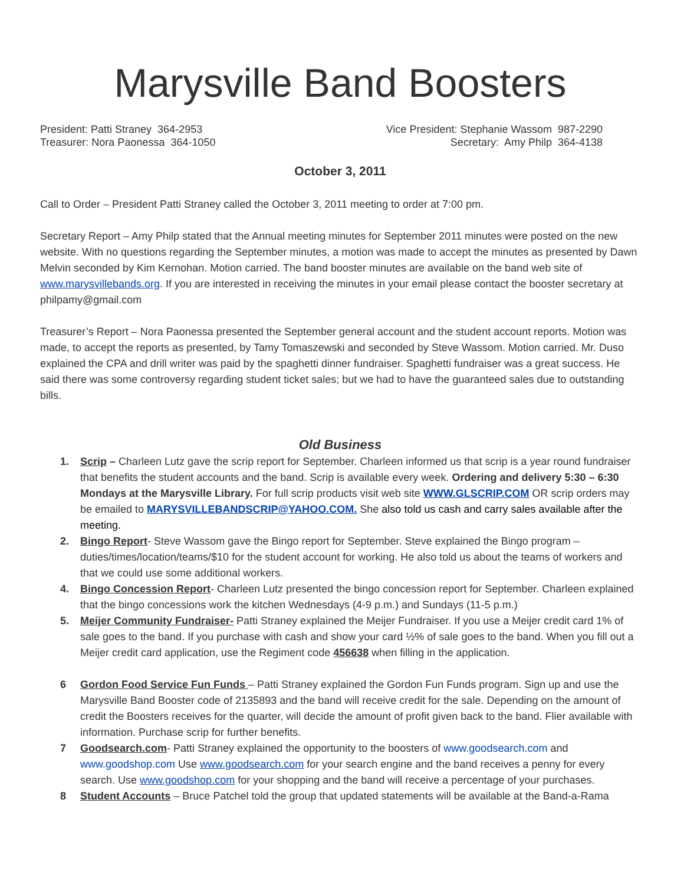Marysville Band Boosters
President: Patti Straney 364-2953
Treasurer: Nora Paonessa 364-1050
Vice President: Stephanie Wassom 987-2290
Secretary: Amy Philp 364-4138
October 3, 2011
Call to Order – President Patti Straney called the October 3, 2011 meeting to order at 7:00 pm.
Secretary Report – Amy Philp stated that the Annual meeting minutes for September 2011 minutes were posted on the new website. With no questions regarding the September minutes, a motion was made to accept the minutes as presented by Dawn Melvin seconded by Kim Kernohan. Motion carried. The band booster minutes are available on the band web site of www.marysvillebands.org. If you are interested in receiving the minutes in your email please contact the booster secretary at philpamy@gmail.com
Treasurer’s Report – Nora Paonessa presented the September general account and the student account reports. Motion was made, to accept the reports as presented, by Tamy Tomaszewski and seconded by Steve Wassom. Motion carried. Mr. Duso explained the CPA and drill writer was paid by the spaghetti dinner fundraiser. Spaghetti fundraiser was a great success. He said there was some controversy regarding student ticket sales; but we had to have the guaranteed sales due to outstanding bills.
Old Business
1. Scrip – Charleen Lutz gave the scrip report for September. Charleen informed us that scrip is a year round fundraiser that benefits the student accounts and the band. Scrip is available every week. Ordering and delivery 5:30 – 6:30 Mondays at the Marysville Library. For full scrip products visit web site WWW.GLSCRIP.COM OR scrip orders may be emailed to MARYSVILLEBANDSCRIP@YAHOO.COM. She also told us cash and carry sales available after the meeting.
2. Bingo Report- Steve Wassom gave the Bingo report for September. Steve explained the Bingo program – duties/times/location/teams/$10 for the student account for working. He also told us about the teams of workers and that we could use some additional workers.
4. Bingo Concession Report- Charleen Lutz presented the bingo concession report for September. Charleen explained that the bingo concessions work the kitchen Wednesdays (4-9 p.m.) and Sundays (11-5 p.m.)
5. Meijer Community Fundraiser- Patti Straney explained the Meijer Fundraiser. If you use a Meijer credit card 1% of sale goes to the band. If you purchase with cash and show your card ½% of sale goes to the band. When you fill out a Meijer credit card application, use the Regiment code 456638 when filling in the application.
6 Gordon Food Service Fun Funds – Patti Straney explained the Gordon Fun Funds program. Sign up and use the Marysville Band Booster code of 2135893 and the band will receive credit for the sale. Depending on the amount of credit the Boosters receives for the quarter, will decide the amount of profit given back to the band. Flier available with information. Purchase scrip for further benefits.
7 Goodsearch.com- Patti Straney explained the opportunity to the boosters of www.goodsearch.com and www.goodshop.com Use www.goodsearch.com for your search engine and the band receives a penny for every search. Use www.goodshop.com for your shopping and the band will receive a percentage of your purchases.
8 Student Accounts – Bruce Patchel told the group that updated statements will be available at the Band-a-Rama